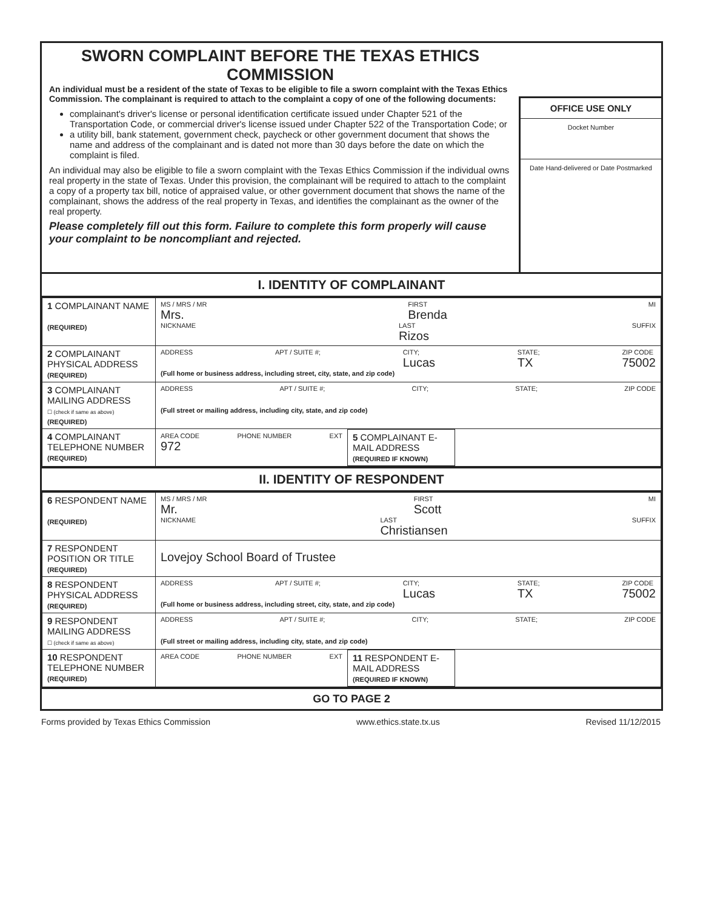SWORN COMPLAINT BEFORE THE TEXAS ETHICS COMMISSION
An individual must be a resident of the state of Texas to be eligible to file a sworn complaint with the Texas Ethics Commission. The complainant is required to attach to the complaint a copy of one of the following documents:
complainant's driver's license or personal identification certificate issued under Chapter 521 of the Transportation Code, or commercial driver's license issued under Chapter 522 of the Transportation Code; or
a utility bill, bank statement, government check, paycheck or other government document that shows the name and address of the complainant and is dated not more than 30 days before the date on which the complaint is filed.
An individual may also be eligible to file a sworn complaint with the Texas Ethics Commission if the individual owns real property in the state of Texas. Under this provision, the complainant will be required to attach to the complaint a copy of a property tax bill, notice of appraised value, or other government document that shows the name of the complainant, shows the address of the real property in Texas, and identifies the complainant as the owner of the real property.
Please completely fill out this form. Failure to complete this form properly will cause your complaint to be noncompliant and rejected.
OFFICE USE ONLY
Docket Number
Date Hand-delivered or Date Postmarked
I. IDENTITY OF COMPLAINANT
| 1 COMPLAINANT NAME (REQUIRED) | MS / MRS / MR Mrs. FIRST Brenda MI NICKNAME LAST Rizos SUFFIX |
| 2 COMPLAINANT PHYSICAL ADDRESS (REQUIRED) | ADDRESS APT / SUITE #; CITY; Lucas STATE; TX ZIP CODE 75002 (Full home or business address, including street, city, state, and zip code) |
| 3 COMPLAINANT MAILING ADDRESS ☐ (check if same as above) (REQUIRED) | ADDRESS APT / SUITE #; CITY; STATE; ZIP CODE (Full street or mailing address, including city, state, and zip code) |
| 4 COMPLAINANT TELEPHONE NUMBER (REQUIRED) | / AREA CODE 972 PHONE NUMBER EXT / 5 COMPLAINANT E-MAIL ADDRESS (REQUIRED IF KNOWN) / / |
II. IDENTITY OF RESPONDENT
| 6 RESPONDENT NAME (REQUIRED) | MS / MRS / MR Mr. FIRST Scott MI NICKNAME LAST Christiansen SUFFIX |
| 7 RESPONDENT POSITION OR TITLE (REQUIRED) | Lovejoy School Board of Trustee |
| 8 RESPONDENT PHYSICAL ADDRESS (REQUIRED) | ADDRESS APT / SUITE #; CITY; Lucas STATE; TX ZIP CODE 75002 (Full home or business address, including street, city, state, and zip code) |
| 9 RESPONDENT MAILING ADDRESS ☐ (check if same as above) | ADDRESS APT / SUITE #; CITY; STATE; ZIP CODE (Full street or mailing address, including city, state, and zip code) |
| 10 RESPONDENT TELEPHONE NUMBER (REQUIRED) | / AREA CODE PHONE NUMBER EXT / 11 RESPONDENT E-MAIL ADDRESS (REQUIRED IF KNOWN) / / |
GO TO PAGE 2
Forms provided by Texas Ethics Commission www.ethics.state.tx.us Revised 11/12/2015